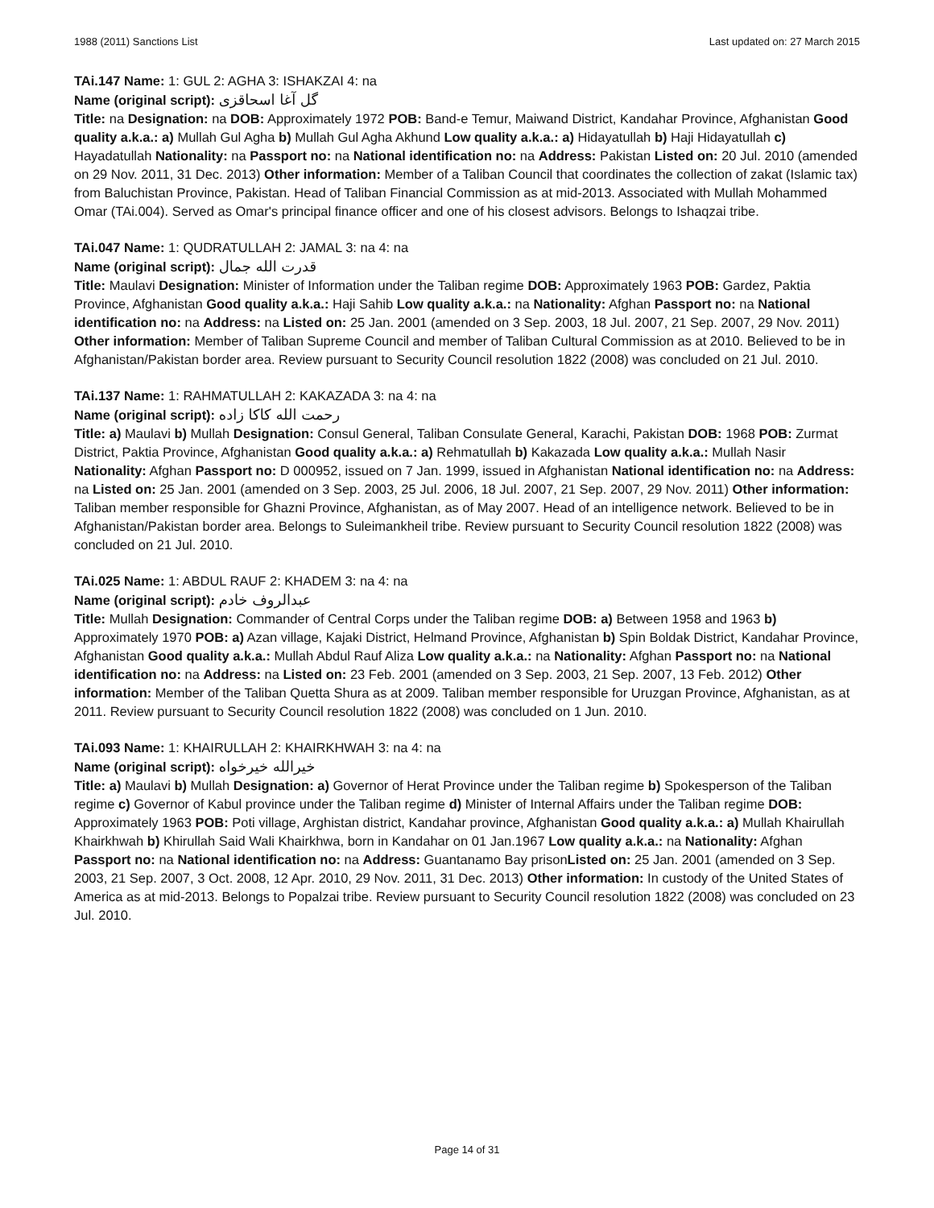1988 (2011) Sanctions List Last updated on: 27 March 2015
TAi.147 Name: 1: GUL 2: AGHA 3: ISHAKZAI 4: na
Name (original script): گل آغا اسحاقزی
Title: na Designation: na DOB: Approximately 1972 POB: Band-e Temur, Maiwand District, Kandahar Province, Afghanistan Good quality a.k.a.: a) Mullah Gul Agha b) Mullah Gul Agha Akhund Low quality a.k.a.: a) Hidayatullah b) Haji Hidayatullah c) Hayadatullah Nationality: na Passport no: na National identification no: na Address: Pakistan Listed on: 20 Jul. 2010 (amended on 29 Nov. 2011, 31 Dec. 2013) Other information: Member of a Taliban Council that coordinates the collection of zakat (Islamic tax) from Baluchistan Province, Pakistan. Head of Taliban Financial Commission as at mid-2013. Associated with Mullah Mohammed Omar (TAi.004). Served as Omar's principal finance officer and one of his closest advisors. Belongs to Ishaqzai tribe.
TAi.047 Name: 1: QUDRATULLAH 2: JAMAL 3: na 4: na
Name (original script): قدرت الله جمال
Title: Maulavi Designation: Minister of Information under the Taliban regime DOB: Approximately 1963 POB: Gardez, Paktia Province, Afghanistan Good quality a.k.a.: Haji Sahib Low quality a.k.a.: na Nationality: Afghan Passport no: na National identification no: na Address: na Listed on: 25 Jan. 2001 (amended on 3 Sep. 2003, 18 Jul. 2007, 21 Sep. 2007, 29 Nov. 2011) Other information: Member of Taliban Supreme Council and member of Taliban Cultural Commission as at 2010. Believed to be in Afghanistan/Pakistan border area. Review pursuant to Security Council resolution 1822 (2008) was concluded on 21 Jul. 2010.
TAi.137 Name: 1: RAHMATULLAH 2: KAKAZADA 3: na 4: na
Name (original script): رحمت الله کاکا زاده
Title: a) Maulavi b) Mullah Designation: Consul General, Taliban Consulate General, Karachi, Pakistan DOB: 1968 POB: Zurmat District, Paktia Province, Afghanistan Good quality a.k.a.: a) Rehmatullah b) Kakazada Low quality a.k.a.: Mullah Nasir Nationality: Afghan Passport no: D 000952, issued on 7 Jan. 1999, issued in Afghanistan National identification no: na Address: na Listed on: 25 Jan. 2001 (amended on 3 Sep. 2003, 25 Jul. 2006, 18 Jul. 2007, 21 Sep. 2007, 29 Nov. 2011) Other information: Taliban member responsible for Ghazni Province, Afghanistan, as of May 2007. Head of an intelligence network. Believed to be in Afghanistan/Pakistan border area. Belongs to Suleimankheil tribe. Review pursuant to Security Council resolution 1822 (2008) was concluded on 21 Jul. 2010.
TAi.025 Name: 1: ABDUL RAUF 2: KHADEM 3: na 4: na
Name (original script): عبدالروف خادم
Title: Mullah Designation: Commander of Central Corps under the Taliban regime DOB: a) Between 1958 and 1963 b) Approximately 1970 POB: a) Azan village, Kajaki District, Helmand Province, Afghanistan b) Spin Boldak District, Kandahar Province, Afghanistan Good quality a.k.a.: Mullah Abdul Rauf Aliza Low quality a.k.a.: na Nationality: Afghan Passport no: na National identification no: na Address: na Listed on: 23 Feb. 2001 (amended on 3 Sep. 2003, 21 Sep. 2007, 13 Feb. 2012) Other information: Member of the Taliban Quetta Shura as at 2009. Taliban member responsible for Uruzgan Province, Afghanistan, as at 2011. Review pursuant to Security Council resolution 1822 (2008) was concluded on 1 Jun. 2010.
TAi.093 Name: 1: KHAIRULLAH 2: KHAIRKHWAH 3: na 4: na
Name (original script): خيرالله خيرخواه
Title: a) Maulavi b) Mullah Designation: a) Governor of Herat Province under the Taliban regime b) Spokesperson of the Taliban regime c) Governor of Kabul province under the Taliban regime d) Minister of Internal Affairs under the Taliban regime DOB: Approximately 1963 POB: Poti village, Arghistan district, Kandahar province, Afghanistan Good quality a.k.a.: a) Mullah Khairullah Khairkhwah b) Khirullah Said Wali Khairkhwa, born in Kandahar on 01 Jan.1967 Low quality a.k.a.: na Nationality: Afghan Passport no: na National identification no: na Address: Guantanamo Bay prisonListed on: 25 Jan. 2001 (amended on 3 Sep. 2003, 21 Sep. 2007, 3 Oct. 2008, 12 Apr. 2010, 29 Nov. 2011, 31 Dec. 2013) Other information: In custody of the United States of America as at mid-2013. Belongs to Popalzai tribe. Review pursuant to Security Council resolution 1822 (2008) was concluded on 23 Jul. 2010.
Page 14 of 31